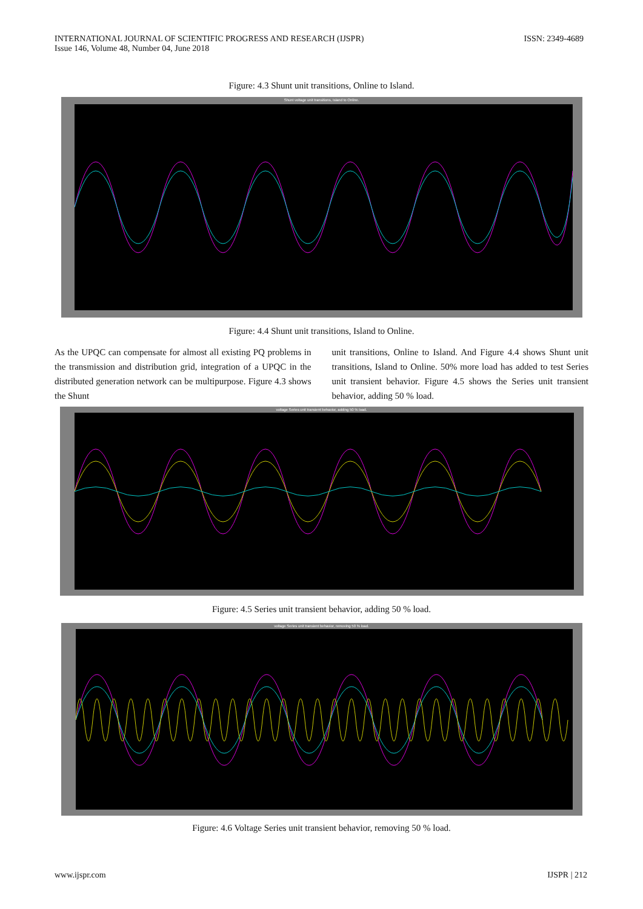INTERNATIONAL JOURNAL OF SCIENTIFIC PROGRESS AND RESEARCH (IJSPR)
Issue 146, Volume 48, Number 04, June 2018
ISSN: 2349-4689
Figure: 4.3 Shunt unit transitions, Online to Island.
Shunt voltage unit transitions, Island to Online.
Figure: 4.4 Shunt unit transitions, Island to Online.
As the UPQC can compensate for almost all existing PQ problems in the transmission and distribution grid, integration of a UPQC in the distributed generation network can be multipurpose. Figure 4.3 shows the Shunt
unit transitions, Online to Island. And Figure 4.4 shows Shunt unit transitions, Island to Online. 50% more load has added to test Series unit transient behavior. Figure 4.5 shows the Series unit transient behavior, adding 50 % load.
voltage Series unit transient behavior, adding 50 % load.
Figure: 4.5 Series unit transient behavior, adding 50 % load.
voltage Series unit transient behavior, removing 50 % load.
Figure: 4.6 Voltage Series unit transient behavior, removing 50 % load.
www.ijspr.com IJSPR | 212